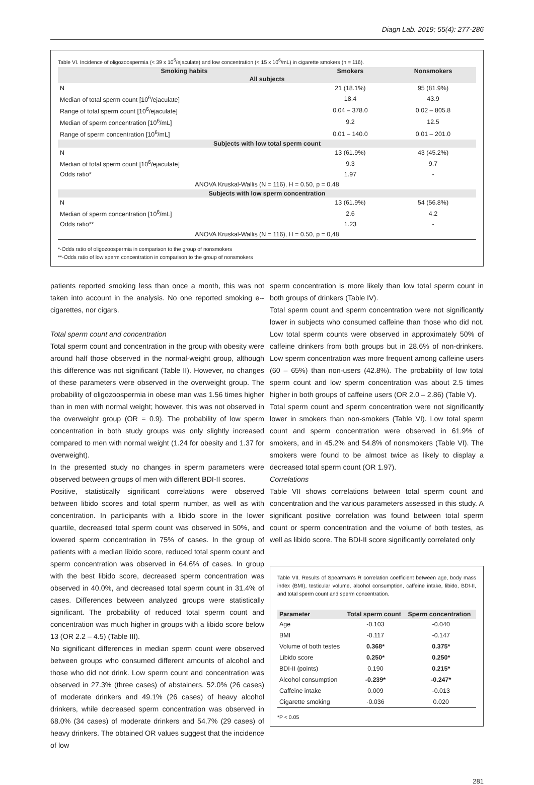Diagn Lab. 2019; 55(4): 277-286
Table VI. Incidence of oligozoospermia (< 39 x 10<sup>6</sup>/ejaculate) and low concentration (< 15 x 10<sup>6</sup>/mL) in cigarette smokers (n = 116).
| Smoking habits | Smokers | Nonsmokers |
| --- | --- | --- |
| All subjects | | |
| N | 21 (18.1%) | 95 (81.9%) |
| Median of total sperm count [10<sup>6</sup>/ejaculate] | 18.4 | 43.9 |
| Range of total sperm count [10<sup>6</sup>/ejaculate] | 0.04 – 378.0 | 0.02 – 805.8 |
| Median of sperm concentration [10<sup>6</sup>/mL] | 9.2 | 12.5 |
| Range of sperm concentration [10<sup>6</sup>/mL] | 0.01 – 140.0 | 0.01 – 201.0 |
| Subjects with low total sperm count | | |
| N | 13 (61.9%) | 43 (45.2%) |
| Median of total sperm count [10<sup>6</sup>/ejaculate] | 9.3 | 9.7 |
| Odds ratio* | 1.97 | - |
| ANOVA Kruskal-Wallis (N = 116), H = 0.50, p = 0.48 | | |
| Subjects with low sperm concentration | | |
| N | 13 (61.9%) | 54 (56.8%) |
| Median of sperm concentration [10<sup>6</sup>/mL] | 2.6 | 4.2 |
| Odds ratio** | 1.23 | - |
| ANOVA Kruskal-Wallis (N = 116), H = 0.50, p = 0,48 | | |
*-Odds ratio of oligozoospermia in comparison to the group of nonsmokers
**-Odds ratio of low sperm concentration in comparison to the group of nonsmokers
patients reported smoking less than once a month, this was not taken into account in the analysis. No one reported smoking e--cigarettes, nor cigars.
Total sperm count and concentration
Total sperm count and concentration in the group with obesity were around half those observed in the normal-weight group, although this difference was not significant (Table II). However, no changes of these parameters were observed in the overweight group. The probability of oligozoospermia in obese man was 1.56 times higher than in men with normal weight; however, this was not observed in the overweight group (OR = 0.9). The probability of low sperm concentration in both study groups was only slightly increased compared to men with normal weight (1.24 for obesity and 1.37 for overweight).
In the presented study no changes in sperm parameters were observed between groups of men with different BDI-II scores.
Positive, statistically significant correlations were observed between libido scores and total sperm number, as well as with concentration. In participants with a libido score in the lower quartile, decreased total sperm count was observed in 50%, and lowered sperm concentration in 75% of cases. In the group of patients with a median libido score, reduced total sperm count and sperm concentration was observed in 64.6% of cases. In group with the best libido score, decreased sperm concentration was observed in 40.0%, and decreased total sperm count in 31.4% of cases. Differences between analyzed groups were statistically significant. The probability of reduced total sperm count and concentration was much higher in groups with a libido score below 13 (OR 2.2 – 4.5) (Table III).
No significant differences in median sperm count were observed between groups who consumed different amounts of alcohol and those who did not drink. Low sperm count and concentration was observed in 27.3% (three cases) of abstainers. 52.0% (26 cases) of moderate drinkers and 49.1% (26 cases) of heavy alcohol drinkers, while decreased sperm concentration was observed in 68.0% (34 cases) of moderate drinkers and 54.7% (29 cases) of heavy drinkers. The obtained OR values suggest that the incidence of low
sperm concentration is more likely than low total sperm count in both groups of drinkers (Table IV).
Total sperm count and sperm concentration were not significantly lower in subjects who consumed caffeine than those who did not. Low total sperm counts were observed in approximately 50% of caffeine drinkers from both groups but in 28.6% of non-drinkers. Low sperm concentration was more frequent among caffeine users (60 – 65%) than non-users (42.8%). The probability of low total sperm count and low sperm concentration was about 2.5 times higher in both groups of caffeine users (OR 2.0 – 2.86) (Table V).
Total sperm count and sperm concentration were not significantly lower in smokers than non-smokers (Table VI). Low total sperm count and sperm concentration were observed in 61.9% of smokers, and in 45.2% and 54.8% of nonsmokers (Table VI). The smokers were found to be almost twice as likely to display a decreased total sperm count (OR 1.97).
Correlations
Table VII shows correlations between total sperm count and concentration and the various parameters assessed in this study. A significant positive correlation was found between total sperm count or sperm concentration and the volume of both testes, as well as libido score. The BDI-II score significantly correlated only
Table VII. Results of Spearman's R correlation coefficient between age, body mass index (BMI), testicular volume, alcohol consumption, caffeine intake, libido, BDI-II, and total sperm count and sperm concentration.
| Parameter | Total sperm count | Sperm concentration |
| --- | --- | --- |
| Age | -0.103 | -0.040 |
| BMI | -0.117 | -0.147 |
| Volume of both testes | 0.368* | 0.375* |
| Libido score | 0.250* | 0.250* |
| BDI-II (points) | 0.190 | 0.215* |
| Alcohol consumption | -0.239* | -0.247* |
| Caffeine intake | 0.009 | -0.013 |
| Cigarette smoking | -0.036 | 0.020 |
*P < 0.05
281